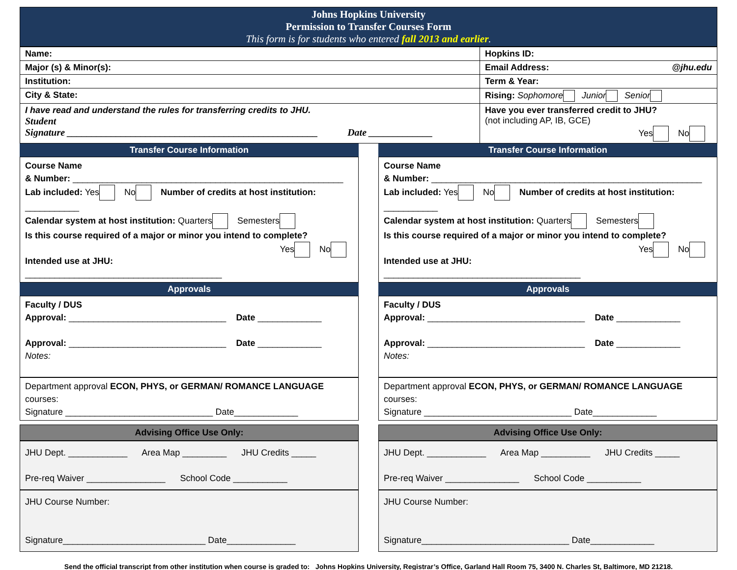Johns Hopkins University
Permission to Transfer Courses Form
This form is for students who entered fall 2013 and earlier.
| Name: | Hopkins ID: |
| Major (s) & Minor(s): | Email Address: @jhu.edu |
| Institution: | Term & Year: |
| City & State: | Rising: Sophomore Junior Senior |
| I have read and understand the rules for transferring credits to JHU. Student Signature ___________________________________________________ Date _____________ | Have you ever transferred credit to JHU? (not including AP, IB, GCE) Yes No |
Transfer Course Information
Course Name
& Number: _______________________________________________________
Lab included: Yes No Number of credits at host institution: ___________
Calendar system at host institution: Quarters Semesters
Is this course required of a major or minor you intend to complete?
Yes No
Intended use at JHU: ________________________________________
Approvals
Faculty / DUS
Approval: ________________________________ Date _____________
Approval: ________________________________ Date _____________
Notes:
Department approval ECON, PHYS, or GERMAN/ ROMANCE LANGUAGE courses:
Signature ______________________________ Date_____________
Advising Office Use Only:
JHU Dept. ____________ Area Map _________ JHU Credits _____
Pre-req Waiver ________________ School Code ___________
JHU Course Number:
Signature_____________________________ Date______________
Transfer Course Information
Course Name
& Number: _______________________________________________________
Lab included: Yes No Number of credits at host institution: ___________
Calendar system at host institution: Quarters Semesters
Is this course required of a major or minor you intend to complete?
Yes No
Intended use at JHU: ________________________________________
Approvals
Faculty / DUS
Approval: ________________________________ Date _____________
Approval: ________________________________ Date _____________
Notes:
Department approval ECON, PHYS, or GERMAN/ ROMANCE LANGUAGE courses:
Signature ______________________________ Date_____________
Advising Office Use Only:
JHU Dept. ____________ Area Map __________ JHU Credits _____
Pre-req Waiver _______________ School Code ___________
JHU Course Number:
Signature______________________________ Date_____________
Send the official transcript from other institution when course is graded to: Johns Hopkins University, Registrar’s Office, Garland Hall Room 75, 3400 N. Charles St, Baltimore, MD 21218.